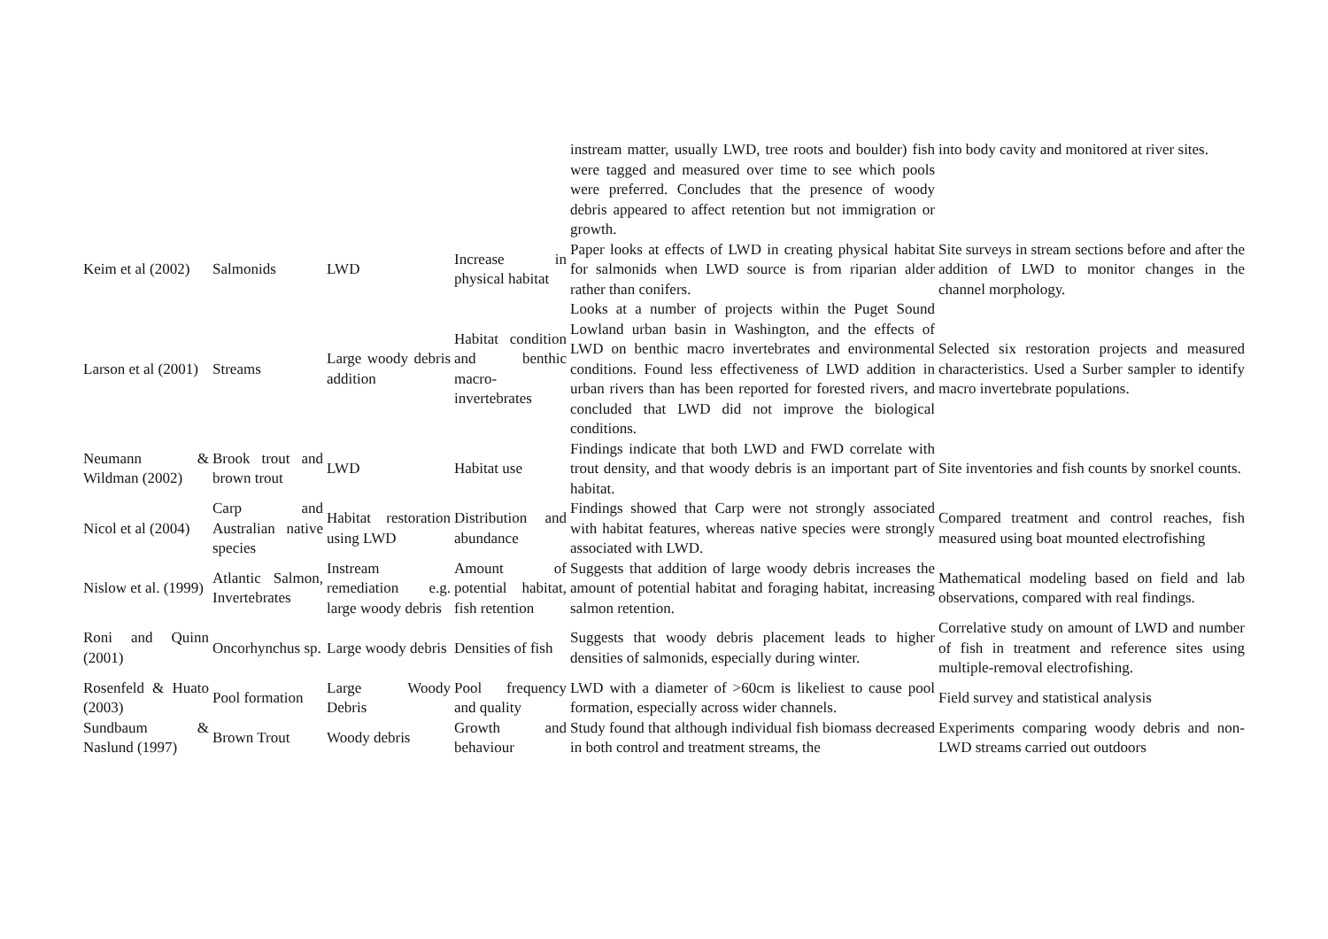| | | | | instream matter, usually LWD, tree roots and boulder) fish were tagged and measured over time to see which pools were preferred. Concludes that the presence of woody debris appeared to affect retention but not immigration or growth. | into body cavity and monitored at river sites. |
| Keim et al (2002) | Salmonids | LWD | Increase in physical habitat | Paper looks at effects of LWD in creating physical habitat for salmonids when LWD source is from riparian alder rather than conifers. | Site surveys in stream sections before and after the addition of LWD to monitor changes in the channel morphology. |
| Larson et al (2001) | Streams | Large woody debris addition | Habitat condition and benthic macro-invertebrates | Looks at a number of projects within the Puget Sound Lowland urban basin in Washington, and the effects of LWD on benthic macro invertebrates and environmental conditions. Found less effectiveness of LWD addition in urban rivers than has been reported for forested rivers, and concluded that LWD did not improve the biological conditions. | Selected six restoration projects and measured characteristics. Used a Surber sampler to identify macro invertebrate populations. |
| Neumann & Wildman (2002) | Brook trout and brown trout | LWD | Habitat use | Findings indicate that both LWD and FWD correlate with trout density, and that woody debris is an important part of habitat. | Site inventories and fish counts by snorkel counts. |
| Nicol et al (2004) | Carp and Australian native species | Habitat restoration using LWD | Distribution and abundance | Findings showed that Carp were not strongly associated with habitat features, whereas native species were strongly associated with LWD. | Compared treatment and control reaches, fish measured using boat mounted electrofishing |
| Nislow et al. (1999) | Atlantic Salmon, Invertebrates | Instream remediation e.g. large woody debris | Amount of potential habitat, fish retention | Suggests that addition of large woody debris increases the amount of potential habitat and foraging habitat, increasing salmon retention. | Mathematical modeling based on field and lab observations, compared with real findings. |
| Roni and Quinn (2001) | Oncorhynchus sp. | Large woody debris | Densities of fish | Suggests that woody debris placement leads to higher densities of salmonids, especially during winter. | Correlative study on amount of LWD and number of fish in treatment and reference sites using multiple-removal electrofishing. |
| Rosenfeld & Huato (2003) | Pool formation | Large Woody Debris | Pool frequency and quality | LWD with a diameter of >60cm is likeliest to cause pool formation, especially across wider channels. | Field survey and statistical analysis |
| Sundbaum & Naslund (1997) | Brown Trout | Woody debris | Growth and behaviour | Study found that although individual fish biomass decreased in both control and treatment streams, the | Experiments comparing woody debris and non-LWD streams carried out outdoors |